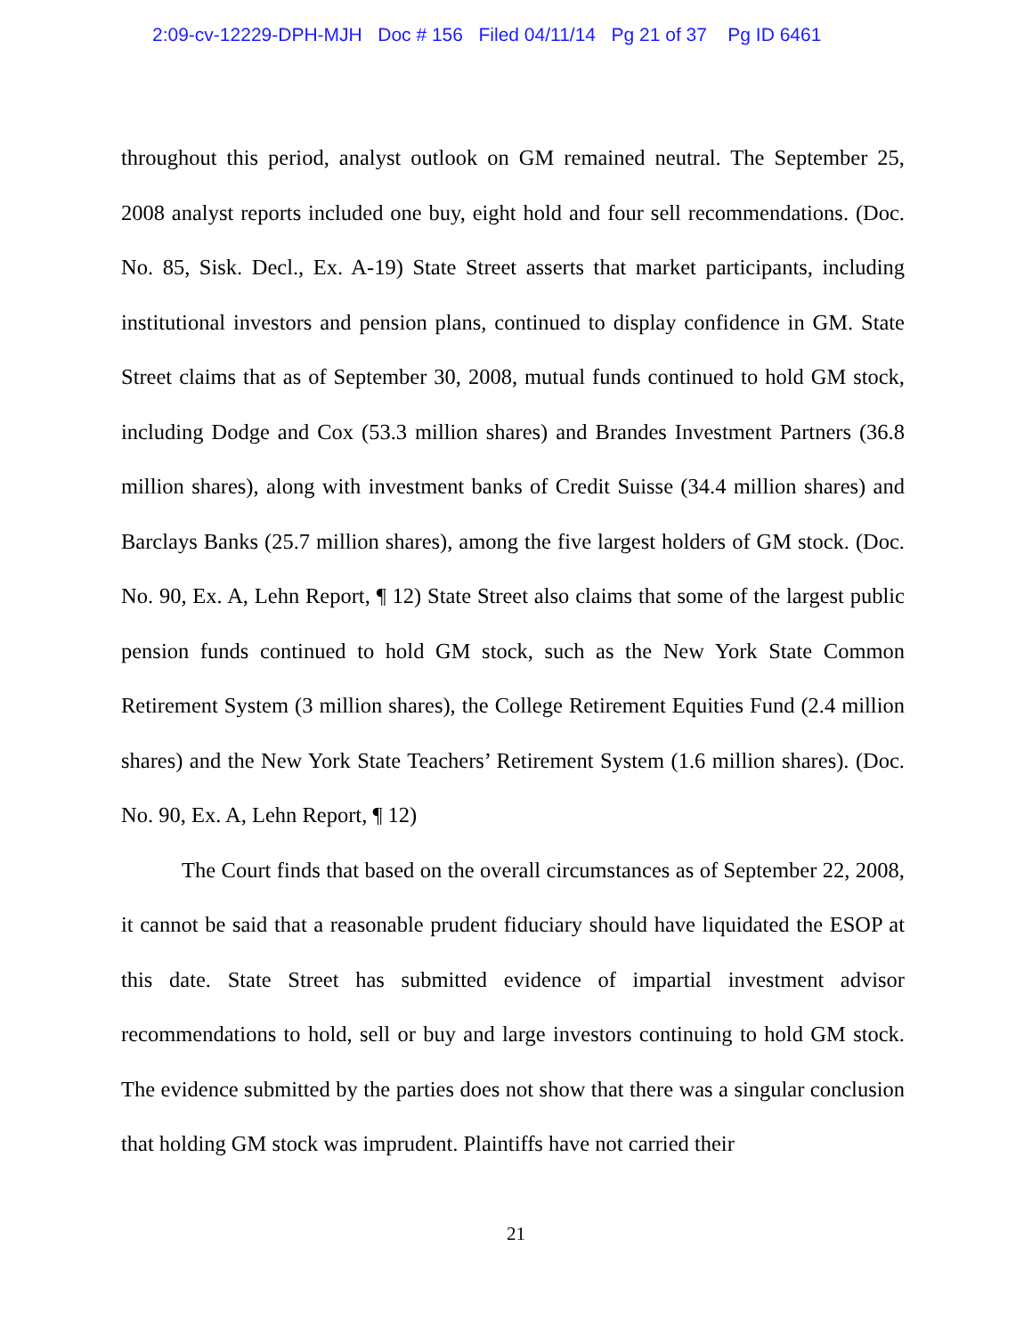2:09-cv-12229-DPH-MJH Doc # 156 Filed 04/11/14 Pg 21 of 37 Pg ID 6461
throughout this period, analyst outlook on GM remained neutral. The September 25, 2008 analyst reports included one buy, eight hold and four sell recommendations. (Doc. No. 85, Sisk. Decl., Ex. A-19) State Street asserts that market participants, including institutional investors and pension plans, continued to display confidence in GM. State Street claims that as of September 30, 2008, mutual funds continued to hold GM stock, including Dodge and Cox (53.3 million shares) and Brandes Investment Partners (36.8 million shares), along with investment banks of Credit Suisse (34.4 million shares) and Barclays Banks (25.7 million shares), among the five largest holders of GM stock. (Doc. No. 90, Ex. A, Lehn Report, ¶ 12) State Street also claims that some of the largest public pension funds continued to hold GM stock, such as the New York State Common Retirement System (3 million shares), the College Retirement Equities Fund (2.4 million shares) and the New York State Teachers’ Retirement System (1.6 million shares). (Doc. No. 90, Ex. A, Lehn Report, ¶ 12)
The Court finds that based on the overall circumstances as of September 22, 2008, it cannot be said that a reasonable prudent fiduciary should have liquidated the ESOP at this date. State Street has submitted evidence of impartial investment advisor recommendations to hold, sell or buy and large investors continuing to hold GM stock. The evidence submitted by the parties does not show that there was a singular conclusion that holding GM stock was imprudent. Plaintiffs have not carried their
21